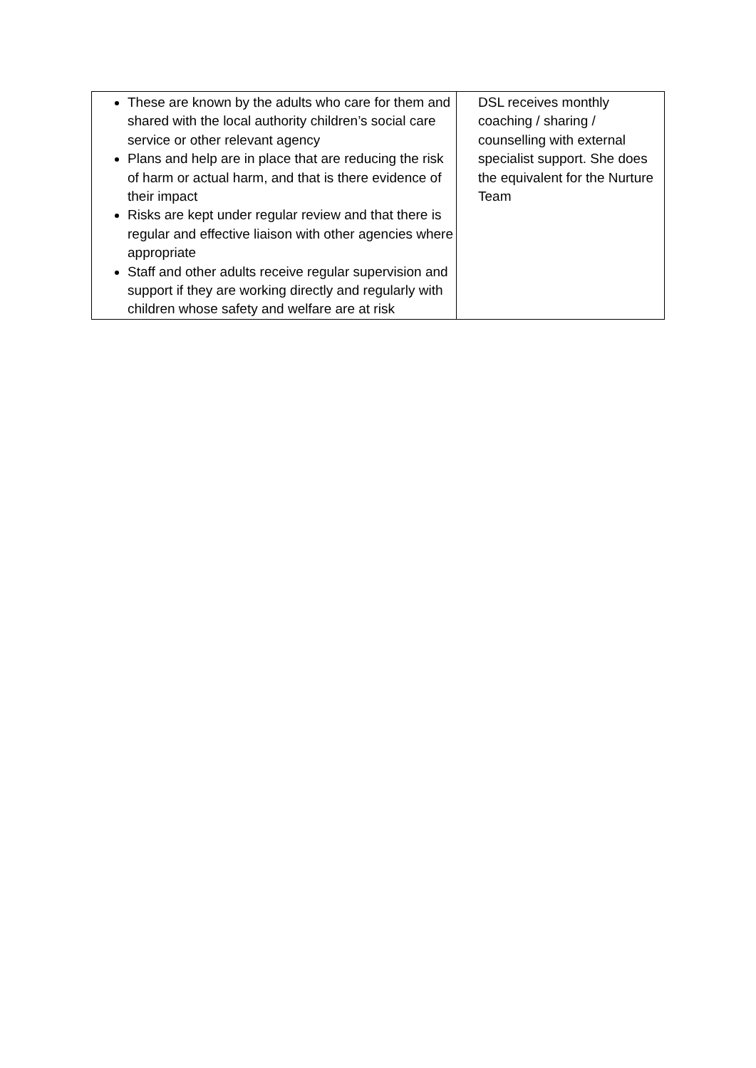| These are known by the adults who care for them and shared with the local authority children’s social care service or other relevant agency Plans and help are in place that are reducing the risk of harm or actual harm, and that is there evidence of their impact Risks are kept under regular review and that there is regular and effective liaison with other agencies where appropriate Staff and other adults receive regular supervision and support if they are working directly and regularly with children whose safety and welfare are at risk | DSL receives monthly coaching / sharing / counselling with external specialist support. She does the equivalent for the Nurture Team |